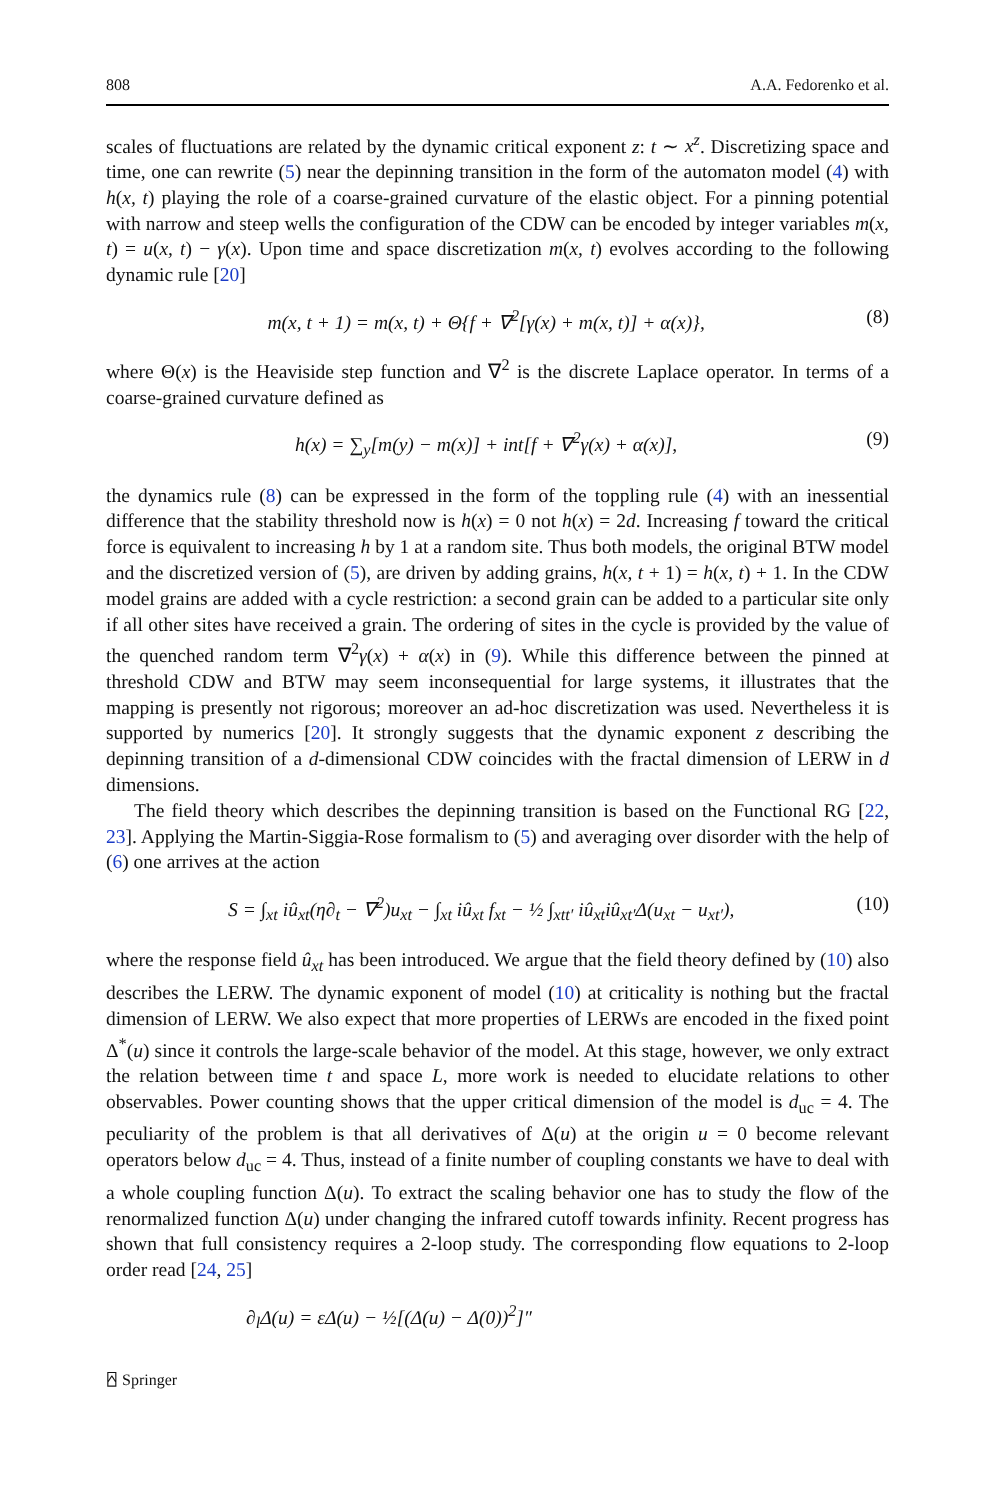808 A.A. Fedorenko et al.
scales of fluctuations are related by the dynamic critical exponent z: t ∼ x<sup>z</sup>. Discretizing space and time, one can rewrite (5) near the depinning transition in the form of the automaton model (4) with h(x, t) playing the role of a coarse-grained curvature of the elastic object. For a pinning potential with narrow and steep wells the configuration of the CDW can be encoded by integer variables m(x, t) = u(x, t) − γ(x). Upon time and space discretization m(x, t) evolves according to the following dynamic rule [20]
m(x, t + 1) = m(x, t) + Θ{f + ∇<sup>2</sup>[γ(x) + m(x, t)] + α(x)}, (8)
where Θ(x) is the Heaviside step function and ∇<sup>2</sup> is the discrete Laplace operator. In terms of a coarse-grained curvature defined as
h(x) = ∑<sub>y</sub>[m(y) − m(x)] + int[f + ∇<sup>2</sup>γ(x) + α(x)], (9)
the dynamics rule (8) can be expressed in the form of the toppling rule (4) with an inessential difference that the stability threshold now is h(x) = 0 not h(x) = 2d. Increasing f toward the critical force is equivalent to increasing h by 1 at a random site. Thus both models, the original BTW model and the discretized version of (5), are driven by adding grains, h(x, t + 1) = h(x, t) + 1. In the CDW model grains are added with a cycle restriction: a second grain can be added to a particular site only if all other sites have received a grain. The ordering of sites in the cycle is provided by the value of the quenched random term ∇<sup>2</sup>γ(x) + α(x) in (9). While this difference between the pinned at threshold CDW and BTW may seem inconsequential for large systems, it illustrates that the mapping is presently not rigorous; moreover an ad-hoc discretization was used. Nevertheless it is supported by numerics [20]. It strongly suggests that the dynamic exponent z describing the depinning transition of a d-dimensional CDW coincides with the fractal dimension of LERW in d dimensions.
The field theory which describes the depinning transition is based on the Functional RG [22, 23]. Applying the Martin-Siggia-Rose formalism to (5) and averaging over disorder with the help of (6) one arrives at the action
S = ∫<sub>xt</sub> iû<sub>xt</sub>(η∂<sub>t</sub> − ∇<sup>2</sup>)u<sub>xt</sub> − ∫<sub>xt</sub> iû<sub>xt</sub> f<sub>xt</sub> − ½ ∫<sub>xtt′</sub> iû<sub>xt</sub>iû<sub>xt′</sub>Δ(u<sub>xt</sub> − u<sub>xt′</sub>), (10)
where the response field û<sub>xt</sub> has been introduced. We argue that the field theory defined by (10) also describes the LERW. The dynamic exponent of model (10) at criticality is nothing but the fractal dimension of LERW. We also expect that more properties of LERWs are encoded in the fixed point Δ<sup>*</sup>(u) since it controls the large-scale behavior of the model. At this stage, however, we only extract the relation between time t and space L, more work is needed to elucidate relations to other observables. Power counting shows that the upper critical dimension of the model is d<sub>uc</sub> = 4. The peculiarity of the problem is that all derivatives of Δ(u) at the origin u = 0 become relevant operators below d<sub>uc</sub> = 4. Thus, instead of a finite number of coupling constants we have to deal with a whole coupling function Δ(u). To extract the scaling behavior one has to study the flow of the renormalized function Δ(u) under changing the infrared cutoff towards infinity. Recent progress has shown that full consistency requires a 2-loop study. The corresponding flow equations to 2-loop order read [24, 25]
∂<sub>l</sub>Δ(u) = εΔ(u) − ½[(Δ(u) − Δ(0))<sup>2</sup>]″
⍓ Springer